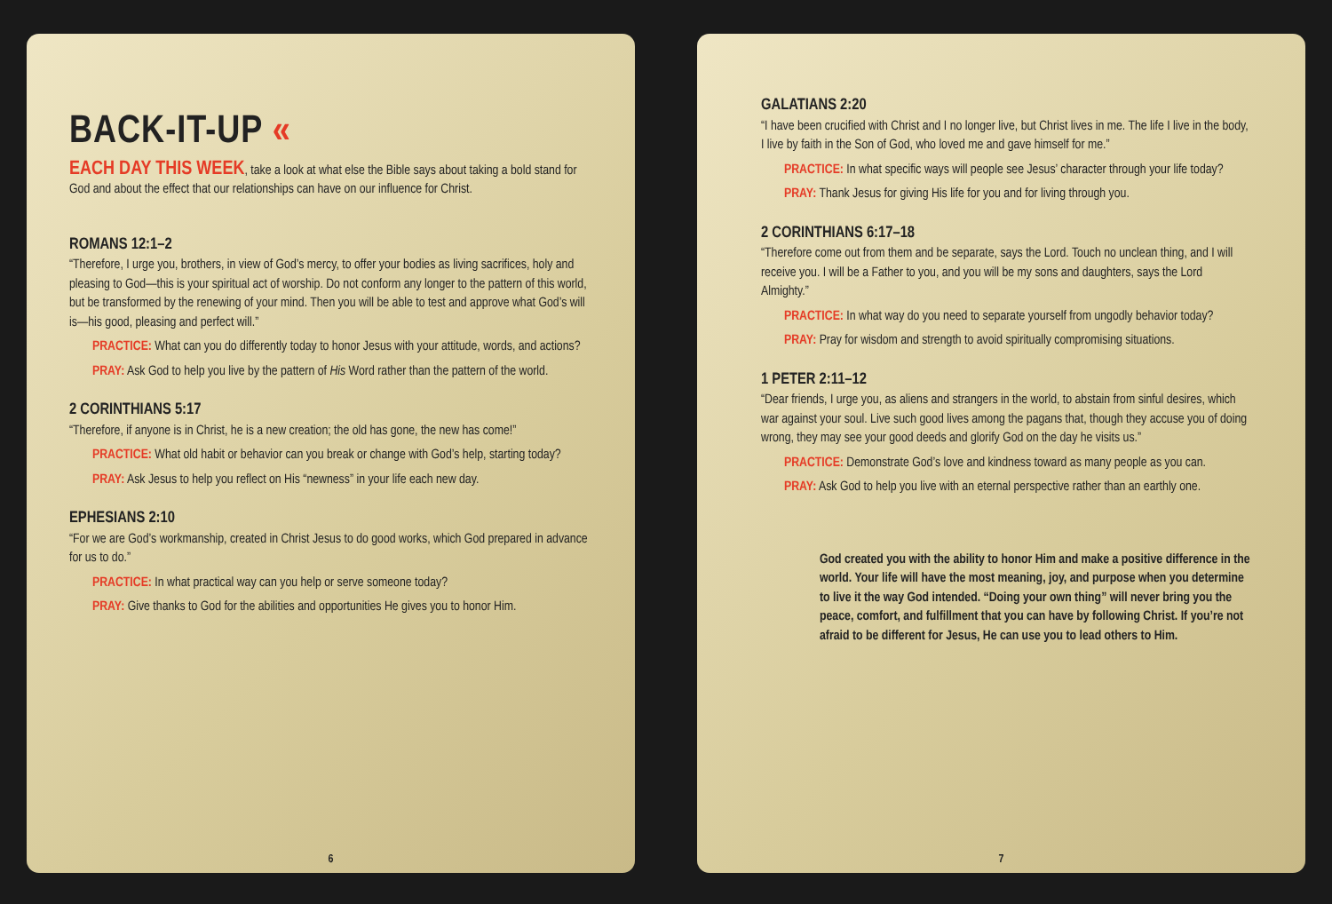BACK-IT-UP «
EACH DAY THIS WEEK, take a look at what else the Bible says about taking a bold stand for God and about the effect that our relationships can have on our influence for Christ.
ROMANS 12:1–2
“Therefore, I urge you, brothers, in view of God’s mercy, to offer your bodies as living sacrifices, holy and pleasing to God—this is your spiritual act of worship. Do not conform any longer to the pattern of this world, but be transformed by the renewing of your mind. Then you will be able to test and approve what God’s will is—his good, pleasing and perfect will.”
PRACTICE: What can you do differently today to honor Jesus with your attitude, words, and actions?
PRAY: Ask God to help you live by the pattern of His Word rather than the pattern of the world.
2 CORINTHIANS 5:17
“Therefore, if anyone is in Christ, he is a new creation; the old has gone, the new has come!”
PRACTICE: What old habit or behavior can you break or change with God’s help, starting today?
PRAY: Ask Jesus to help you reflect on His “newness” in your life each new day.
EPHESIANS 2:10
“For we are God’s workmanship, created in Christ Jesus to do good works, which God prepared in advance for us to do.”
PRACTICE: In what practical way can you help or serve someone today?
PRAY: Give thanks to God for the abilities and opportunities He gives you to honor Him.
6
GALATIANS 2:20
“I have been crucified with Christ and I no longer live, but Christ lives in me. The life I live in the body, I live by faith in the Son of God, who loved me and gave himself for me.”
PRACTICE: In what specific ways will people see Jesus’ character through your life today?
PRAY: Thank Jesus for giving His life for you and for living through you.
2 CORINTHIANS 6:17–18
“Therefore come out from them and be separate, says the Lord. Touch no unclean thing, and I will receive you. I will be a Father to you, and you will be my sons and daughters, says the Lord Almighty.”
PRACTICE: In what way do you need to separate yourself from ungodly behavior today?
PRAY: Pray for wisdom and strength to avoid spiritually compromising situations.
1 PETER 2:11–12
“Dear friends, I urge you, as aliens and strangers in the world, to abstain from sinful desires, which war against your soul. Live such good lives among the pagans that, though they accuse you of doing wrong, they may see your good deeds and glorify God on the day he visits us.”
PRACTICE: Demonstrate God’s love and kindness toward as many people as you can.
PRAY: Ask God to help you live with an eternal perspective rather than an earthly one.
God created you with the ability to honor Him and make a positive difference in the world. Your life will have the most meaning, joy, and purpose when you determine to live it the way God intended. “Doing your own thing” will never bring you the peace, comfort, and fulfillment that you can have by following Christ. If you’re not afraid to be different for Jesus, He can use you to lead others to Him.
7